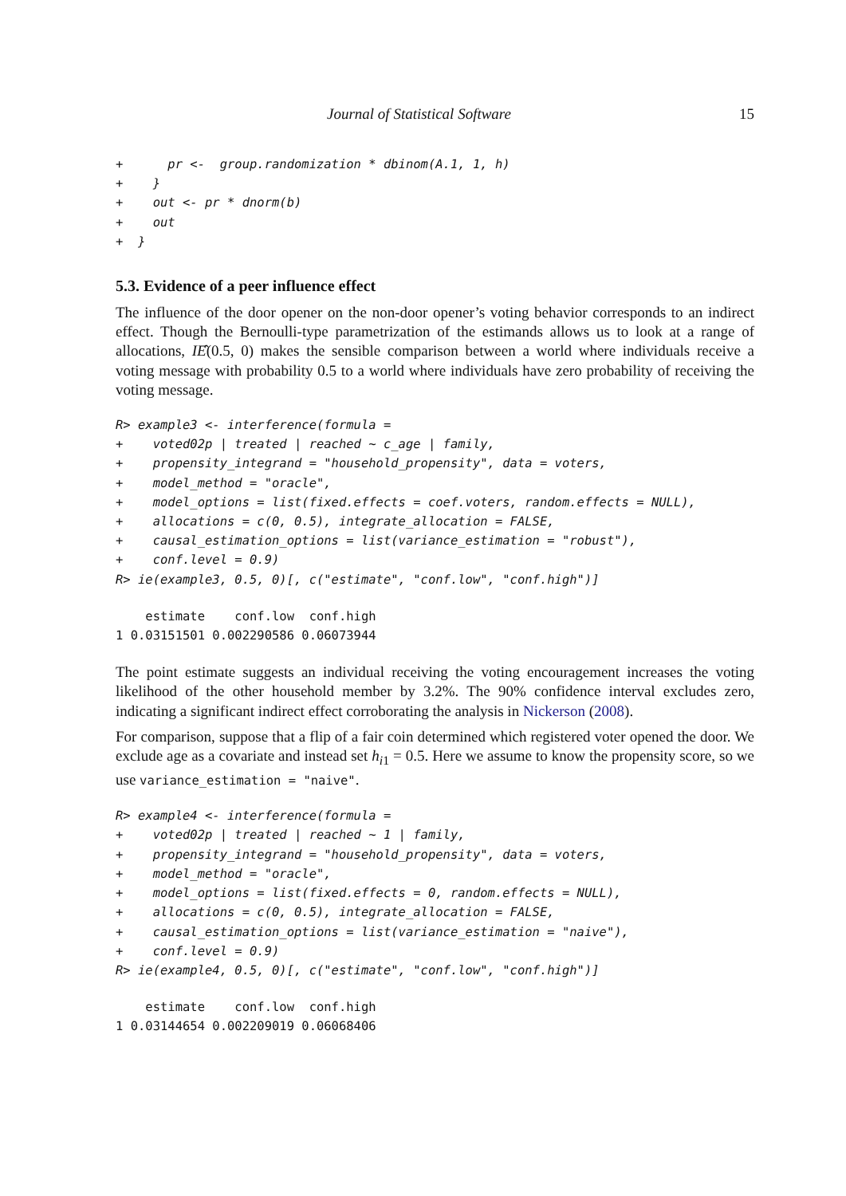Journal of Statistical Software 15
+      pr <-  group.randomization * dbinom(A.1, 1, h)
+    }
+    out <- pr * dnorm(b)
+    out
+  }
5.3. Evidence of a peer influence effect
The influence of the door opener on the non-door opener’s voting behavior corresponds to an indirect effect. Though the Bernoulli-type parametrization of the estimands allows us to look at a range of allocations, IÊ(0.5, 0) makes the sensible comparison between a world where individuals receive a voting message with probability 0.5 to a world where individuals have zero probability of receiving the voting message.
R> example3 <- interference(formula =
+    voted02p | treated | reached ~ c_age | family,
+    propensity_integrand = "household_propensity", data = voters,
+    model_method = "oracle",
+    model_options = list(fixed.effects = coef.voters, random.effects = NULL),
+    allocations = c(0, 0.5), integrate_allocation = FALSE,
+    causal_estimation_options = list(variance_estimation = "robust"),
+    conf.level = 0.9)
R> ie(example3, 0.5, 0)[, c("estimate", "conf.low", "conf.high")]
    estimate    conf.low  conf.high
1 0.03151501 0.002290586 0.06073944
The point estimate suggests an individual receiving the voting encouragement increases the voting likelihood of the other household member by 3.2%. The 90% confidence interval excludes zero, indicating a significant indirect effect corroborating the analysis in Nickerson (2008).
For comparison, suppose that a flip of a fair coin determined which registered voter opened the door. We exclude age as a covariate and instead set h<sub>i1</sub> = 0.5. Here we assume to know the propensity score, so we use variance_estimation = "naive".
R> example4 <- interference(formula =
+    voted02p | treated | reached ~ 1 | family,
+    propensity_integrand = "household_propensity", data = voters,
+    model_method = "oracle",
+    model_options = list(fixed.effects = 0, random.effects = NULL),
+    allocations = c(0, 0.5), integrate_allocation = FALSE,
+    causal_estimation_options = list(variance_estimation = "naive"),
+    conf.level = 0.9)
R> ie(example4, 0.5, 0)[, c("estimate", "conf.low", "conf.high")]
    estimate    conf.low  conf.high
1 0.03144654 0.002209019 0.06068406